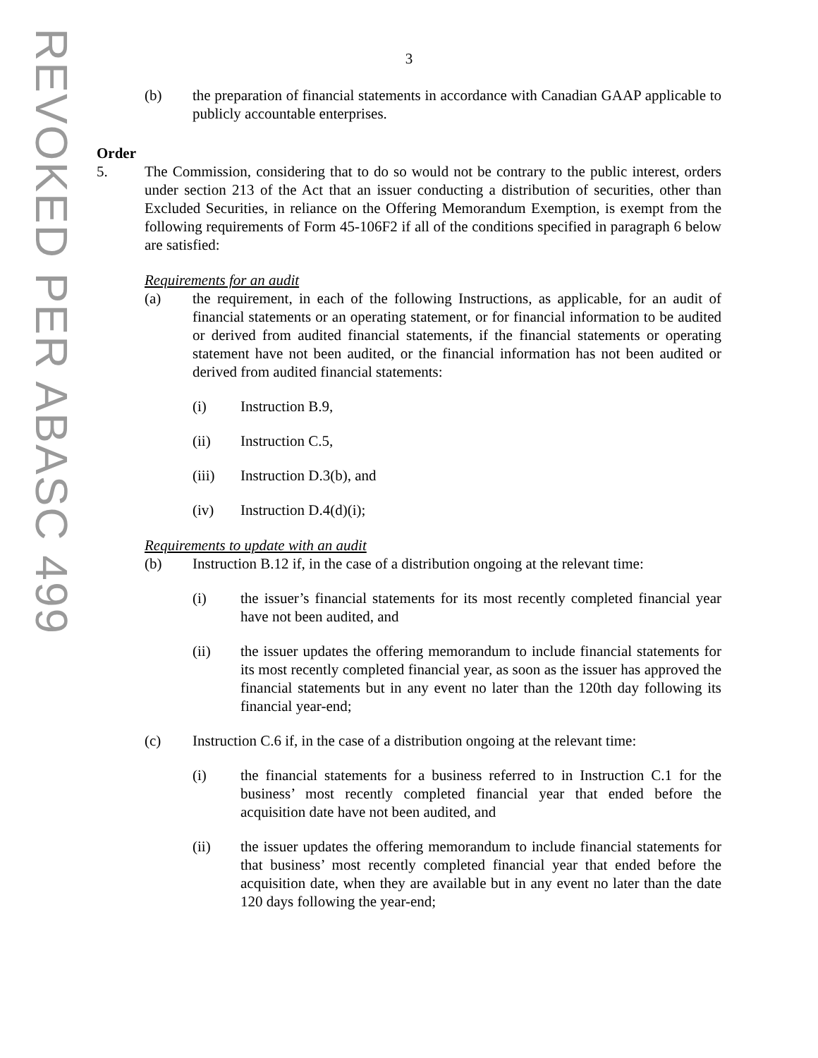REVOKED PER ABASC 499
3
(b) the preparation of financial statements in accordance with Canadian GAAP applicable to publicly accountable enterprises.
Order
5. The Commission, considering that to do so would not be contrary to the public interest, orders under section 213 of the Act that an issuer conducting a distribution of securities, other than Excluded Securities, in reliance on the Offering Memorandum Exemption, is exempt from the following requirements of Form 45-106F2 if all of the conditions specified in paragraph 6 below are satisfied:
Requirements for an audit
(a) the requirement, in each of the following Instructions, as applicable, for an audit of financial statements or an operating statement, or for financial information to be audited or derived from audited financial statements, if the financial statements or operating statement have not been audited, or the financial information has not been audited or derived from audited financial statements:
(i) Instruction B.9,
(ii) Instruction C.5,
(iii) Instruction D.3(b), and
(iv) Instruction D.4(d)(i);
Requirements to update with an audit
(b) Instruction B.12 if, in the case of a distribution ongoing at the relevant time:
(i) the issuer’s financial statements for its most recently completed financial year have not been audited, and
(ii) the issuer updates the offering memorandum to include financial statements for its most recently completed financial year, as soon as the issuer has approved the financial statements but in any event no later than the 120th day following its financial year-end;
(c) Instruction C.6 if, in the case of a distribution ongoing at the relevant time:
(i) the financial statements for a business referred to in Instruction C.1 for the business’ most recently completed financial year that ended before the acquisition date have not been audited, and
(ii) the issuer updates the offering memorandum to include financial statements for that business’ most recently completed financial year that ended before the acquisition date, when they are available but in any event no later than the date 120 days following the year-end;